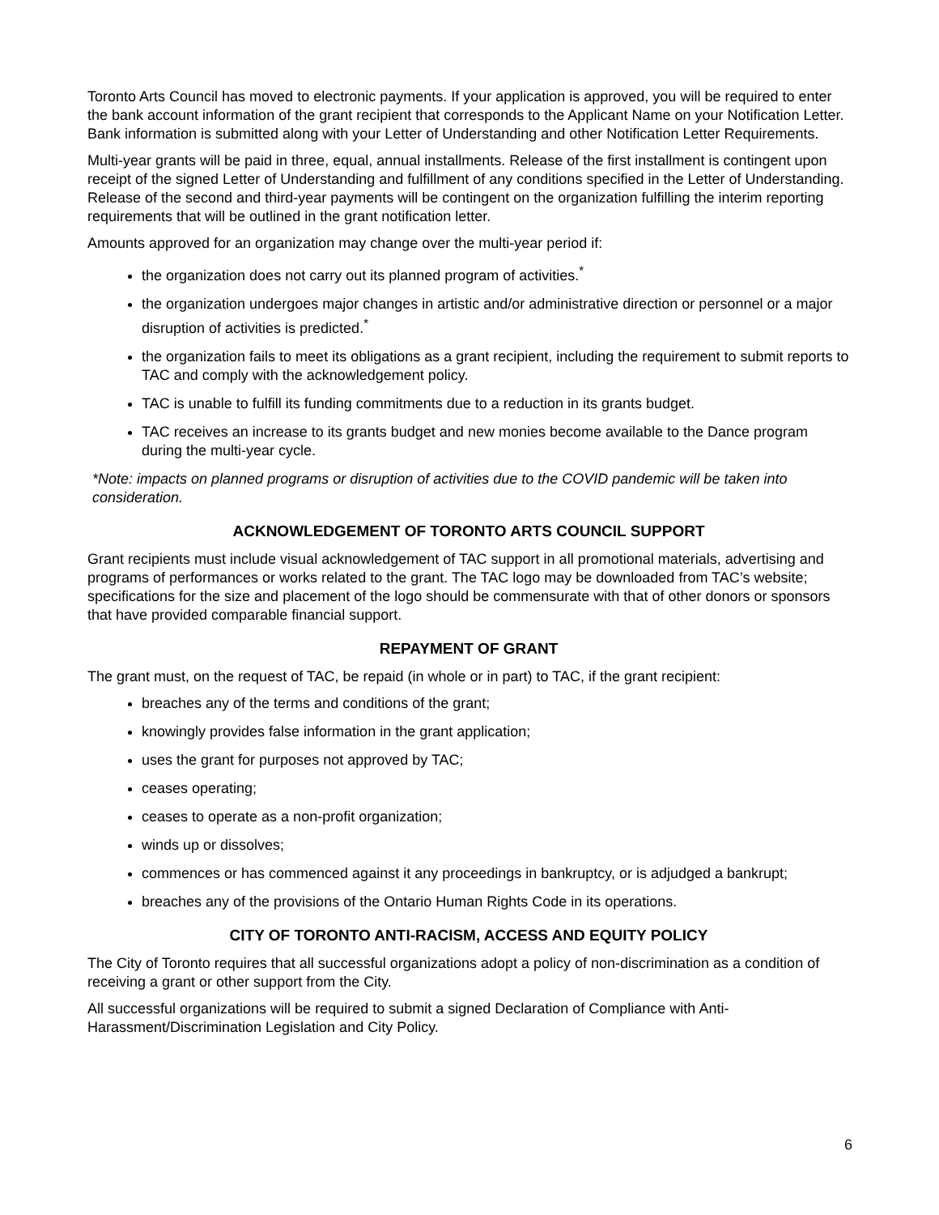Toronto Arts Council has moved to electronic payments. If your application is approved, you will be required to enter the bank account information of the grant recipient that corresponds to the Applicant Name on your Notification Letter. Bank information is submitted along with your Letter of Understanding and other Notification Letter Requirements.
Multi-year grants will be paid in three, equal, annual installments. Release of the first installment is contingent upon receipt of the signed Letter of Understanding and fulfillment of any conditions specified in the Letter of Understanding. Release of the second and third-year payments will be contingent on the organization fulfilling the interim reporting requirements that will be outlined in the grant notification letter.
Amounts approved for an organization may change over the multi-year period if:
the organization does not carry out its planned program of activities.<sup>*</sup>
the organization undergoes major changes in artistic and/or administrative direction or personnel or a major disruption of activities is predicted.<sup>*</sup>
the organization fails to meet its obligations as a grant recipient, including the requirement to submit reports to TAC and comply with the acknowledgement policy.
TAC is unable to fulfill its funding commitments due to a reduction in its grants budget.
TAC receives an increase to its grants budget and new monies become available to the Dance program during the multi-year cycle.
*Note: impacts on planned programs or disruption of activities due to the COVID pandemic will be taken into consideration.
ACKNOWLEDGEMENT OF TORONTO ARTS COUNCIL SUPPORT
Grant recipients must include visual acknowledgement of TAC support in all promotional materials, advertising and programs of performances or works related to the grant. The TAC logo may be downloaded from TAC’s website; specifications for the size and placement of the logo should be commensurate with that of other donors or sponsors that have provided comparable financial support.
REPAYMENT OF GRANT
The grant must, on the request of TAC, be repaid (in whole or in part) to TAC, if the grant recipient:
breaches any of the terms and conditions of the grant;
knowingly provides false information in the grant application;
uses the grant for purposes not approved by TAC;
ceases operating;
ceases to operate as a non-profit organization;
winds up or dissolves;
commences or has commenced against it any proceedings in bankruptcy, or is adjudged a bankrupt;
breaches any of the provisions of the Ontario Human Rights Code in its operations.
CITY OF TORONTO ANTI-RACISM, ACCESS AND EQUITY POLICY
The City of Toronto requires that all successful organizations adopt a policy of non-discrimination as a condition of receiving a grant or other support from the City.
All successful organizations will be required to submit a signed Declaration of Compliance with Anti-Harassment/Discrimination Legislation and City Policy.
6